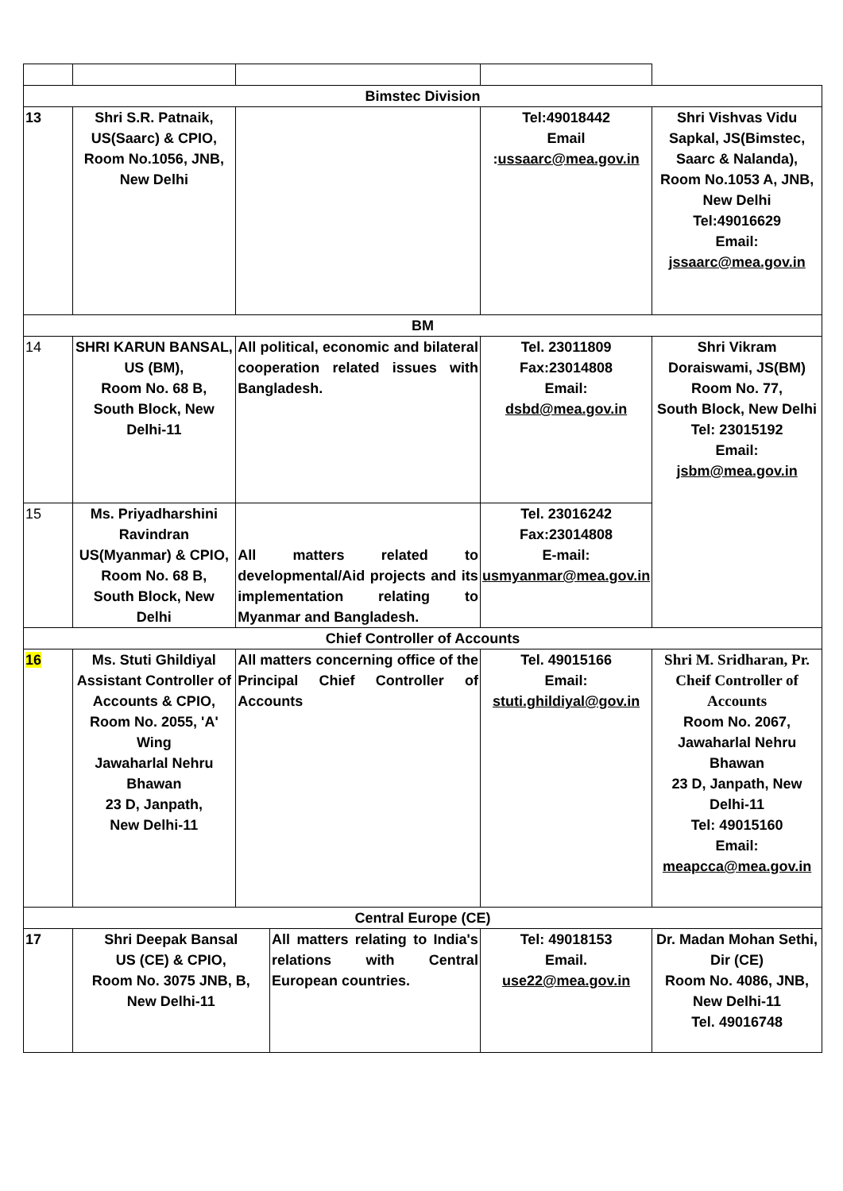| Bimstec Division | | | | | |
| 13 | Shri S.R. Patnaik, US(Saarc) & CPIO, Room No.1056, JNB, New Delhi | | | Tel:49018442 Email : ussaarc@mea.gov.in | Shri Vishvas Vidu Sapkal, JS(Bimstec, Saarc & Nalanda), Room No.1053 A, JNB, New Delhi Tel:49016629 Email: jssaarc@mea.gov.in |
| BM | | | | | |
| 14 | SHRI KARUN BANSAL, US (BM), Room No. 68 B, South Block, New Delhi-11 | All political, economic and bilateral cooperation related issues with Bangladesh. | | Tel. 23011809 Fax:23014808 Email: dsbd@mea.gov.in | Shri Vikram Doraiswami, JS(BM) Room No. 77, South Block, New Delhi Tel: 23015192 Email: jsbm@mea.gov.in |
| 15 | Ms. Priyadharshini Ravindran US(Myanmar) & CPIO, Room No. 68 B, South Block, New Delhi | All matters related to developmental/Aid projects and its implementation relating to Myanmar and Bangladesh. | | Tel. 23016242 Fax:23014808 E-mail: usmyanmar@mea.gov.in | |
| Chief Controller of Accounts | | | | | |
| 16 | Ms. Stuti Ghildiyal Assistant Controller of Accounts & CPIO, Room No. 2055, 'A' Wing Jawaharlal Nehru Bhawan 23 D, Janpath, New Delhi-11 | All matters concerning office of the Principal Chief Controller of Accounts | | Tel. 49015166 Email: stuti.ghildiyal@gov.in | Shri M. Sridharan, Pr. Cheif Controller of Accounts Room No. 2067, Jawaharlal Nehru Bhawan 23 D, Janpath, New Delhi-11 Tel: 49015160 Email: meapcca@mea.gov.in |
| Central Europe (CE) | | | | | |
| 17 | Shri Deepak Bansal US (CE) & CPIO, Room No. 3075 JNB, B, New Delhi-11 | | All matters relating to India's relations with Central European countries. | Tel: 49018153 Email. use22@mea.gov.in | Dr. Madan Mohan Sethi, Dir (CE) Room No. 4086, JNB, New Delhi-11 Tel. 49016748 |